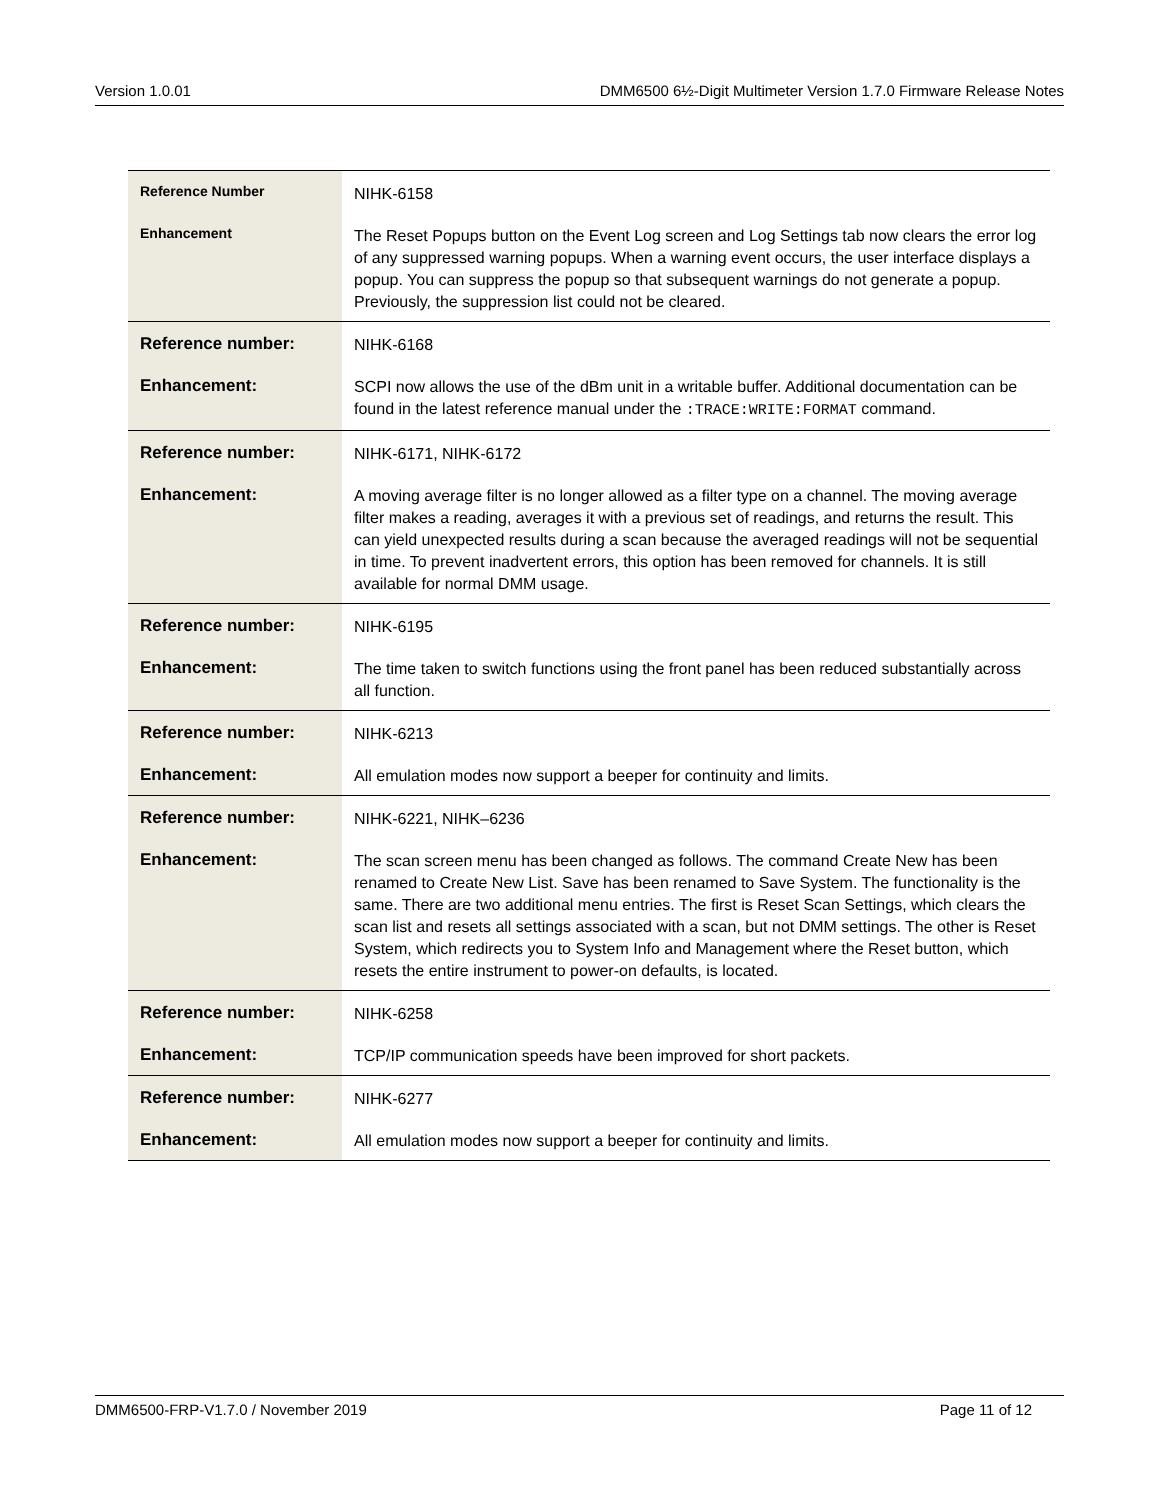Version 1.0.01 DMM6500 6½-Digit Multimeter Version 1.7.0 Firmware Release Notes
| Reference Number | NIHK-6158 |
| Enhancement | The Reset Popups button on the Event Log screen and Log Settings tab now clears the error log of any suppressed warning popups. When a warning event occurs, the user interface displays a popup. You can suppress the popup so that subsequent warnings do not generate a popup. Previously, the suppression list could not be cleared. |
| Reference number: | NIHK-6168 |
| Enhancement: | SCPI now allows the use of the dBm unit in a writable buffer. Additional documentation can be found in the latest reference manual under the :TRACE:WRITE:FORMAT command. |
| Reference number: | NIHK-6171, NIHK-6172 |
| Enhancement: | A moving average filter is no longer allowed as a filter type on a channel. The moving average filter makes a reading, averages it with a previous set of readings, and returns the result. This can yield unexpected results during a scan because the averaged readings will not be sequential in time. To prevent inadvertent errors, this option has been removed for channels. It is still available for normal DMM usage. |
| Reference number: | NIHK-6195 |
| Enhancement: | The time taken to switch functions using the front panel has been reduced substantially across all function. |
| Reference number: | NIHK-6213 |
| Enhancement: | All emulation modes now support a beeper for continuity and limits. |
| Reference number: | NIHK-6221, NIHK–6236 |
| Enhancement: | The scan screen menu has been changed as follows. The command Create New has been renamed to Create New List. Save has been renamed to Save System. The functionality is the same. There are two additional menu entries. The first is Reset Scan Settings, which clears the scan list and resets all settings associated with a scan, but not DMM settings. The other is Reset System, which redirects you to System Info and Management where the Reset button, which resets the entire instrument to power-on defaults, is located. |
| Reference number: | NIHK-6258 |
| Enhancement: | TCP/IP communication speeds have been improved for short packets. |
| Reference number: | NIHK-6277 |
| Enhancement: | All emulation modes now support a beeper for continuity and limits. |
DMM6500-FRP-V1.7.0 / November 2019 Page 11 of 12